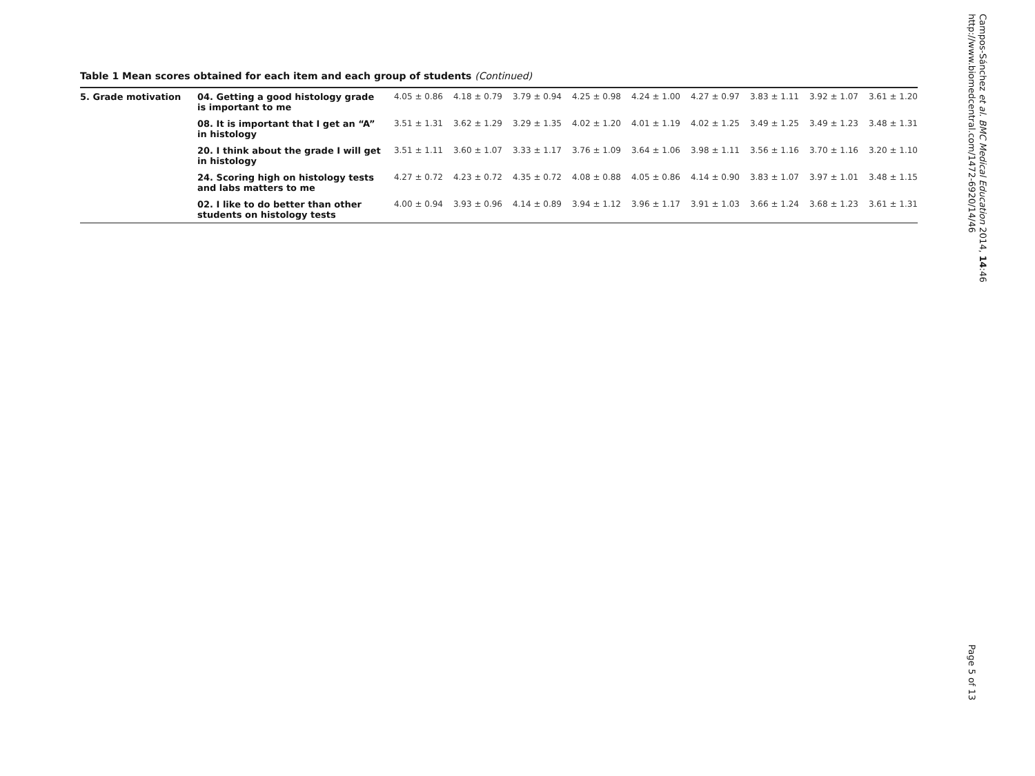Table 1 Mean scores obtained for each item and each group of students (Continued)
| 5. Grade motivation | 04. Getting a good histology grade is important to me | 4.05 ± 0.86 | 4.18 ± 0.79 | 3.79 ± 0.94 | 4.25 ± 0.98 | 4.24 ± 1.00 | 4.27 ± 0.97 | 3.83 ± 1.11 | 3.92 ± 1.07 | 3.61 ± 1.20 |
| | 08. It is important that I get an “A” in histology | 3.51 ± 1.31 | 3.62 ± 1.29 | 3.29 ± 1.35 | 4.02 ± 1.20 | 4.01 ± 1.19 | 4.02 ± 1.25 | 3.49 ± 1.25 | 3.49 ± 1.23 | 3.48 ± 1.31 |
| | 20. I think about the grade I will get in histology | 3.51 ± 1.11 | 3.60 ± 1.07 | 3.33 ± 1.17 | 3.76 ± 1.09 | 3.64 ± 1.06 | 3.98 ± 1.11 | 3.56 ± 1.16 | 3.70 ± 1.16 | 3.20 ± 1.10 |
| | 24. Scoring high on histology tests and labs matters to me | 4.27 ± 0.72 | 4.23 ± 0.72 | 4.35 ± 0.72 | 4.08 ± 0.88 | 4.05 ± 0.86 | 4.14 ± 0.90 | 3.83 ± 1.07 | 3.97 ± 1.01 | 3.48 ± 1.15 |
| | 02. I like to do better than other students on histology tests | 4.00 ± 0.94 | 3.93 ± 0.96 | 4.14 ± 0.89 | 3.94 ± 1.12 | 3.96 ± 1.17 | 3.91 ± 1.03 | 3.66 ± 1.24 | 3.68 ± 1.23 | 3.61 ± 1.31 |
Campos-Sánchez et al. BMC Medical Education 2014, 14:46
http://www.biomedcentral.com/1472-6920/14/46
Page 5 of 13